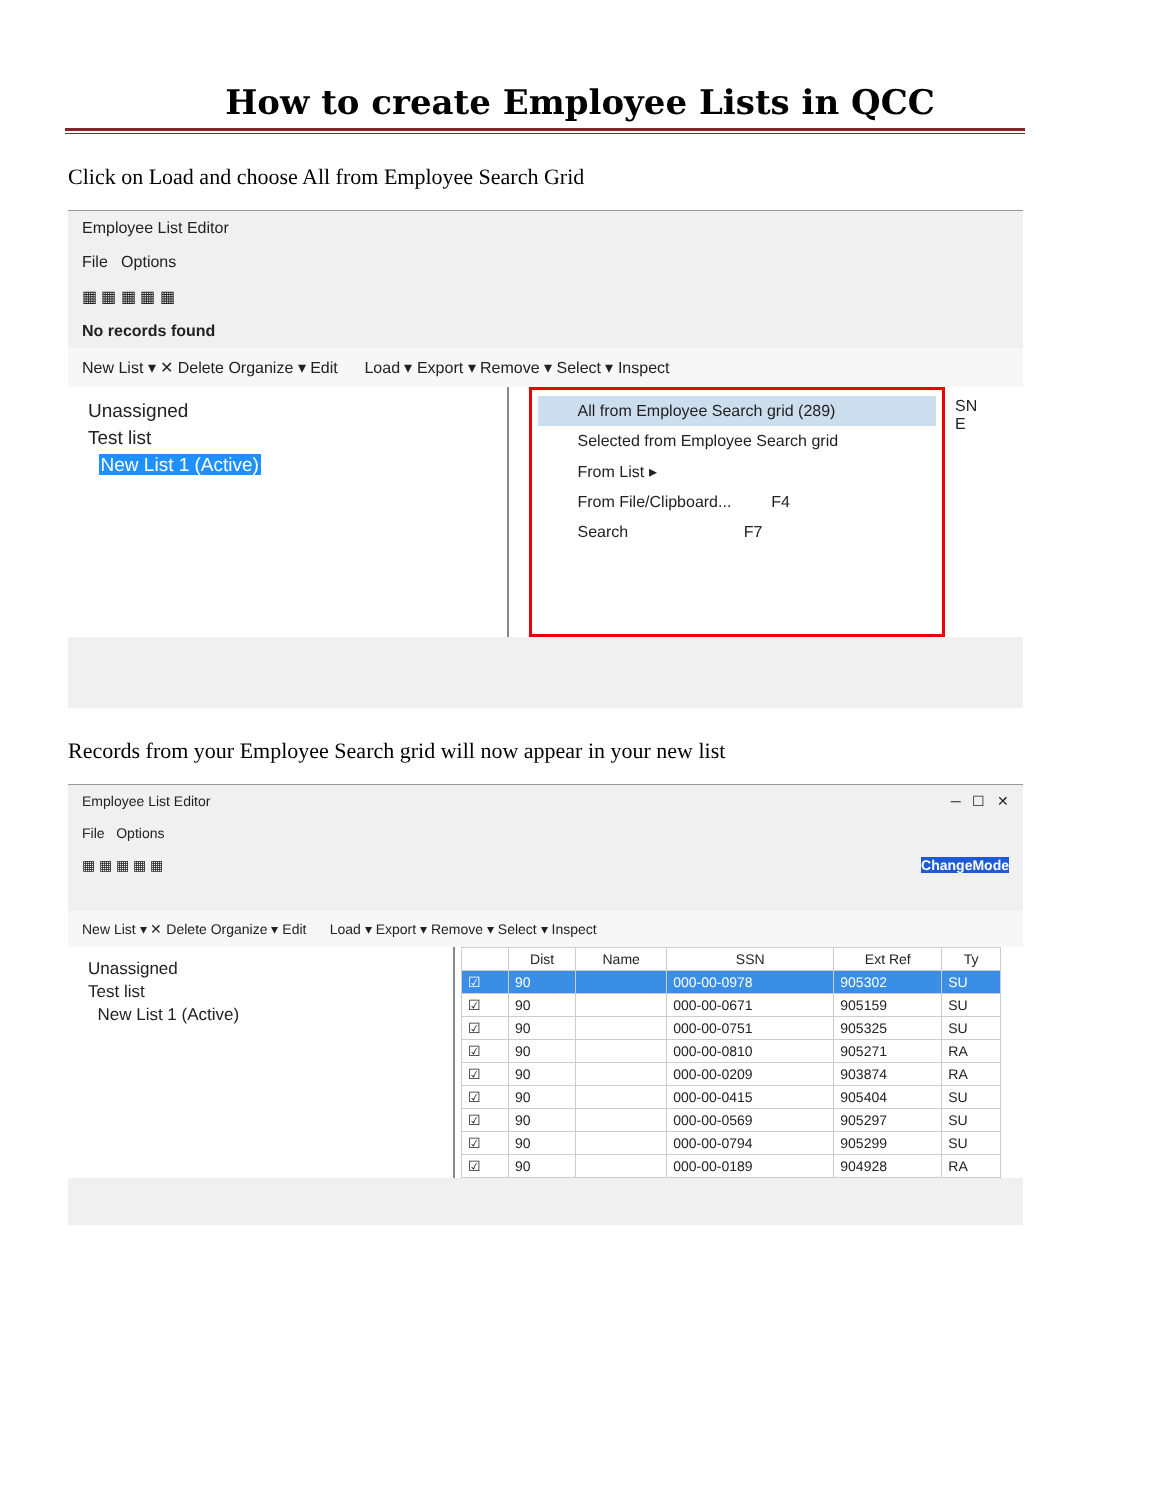How to create Employee Lists in QCC
Click on Load and choose All from Employee Search Grid
Employee List Editor
File Options
▦ ▦ ▦ ▦ ▦
No records found
New List ▾ ✕ Delete Organize ▾ Edit Load ▾ Export ▾ Remove ▾ Select ▾ Inspect
Unassigned
Test list
New List 1 (Active)
All from Employee Search grid (289)
Selected from Employee Search grid
From List ▸
From File/Clipboard... F4
Search F7
SN E
Records from your Employee Search grid will now appear in your new list
Employee List Editor ─ ☐ ✕
File Options
▦ ▦ ▦ ▦ ▦ ChangeMode
New List ▾ ✕ Delete Organize ▾ Edit Load ▾ Export ▾ Remove ▾ Select ▾ Inspect
Unassigned
Test list
New List 1 (Active)
| | Dist | Name | SSN | Ext Ref | Ty |
| --- | --- | --- | --- | --- | --- |
| ☑ | 90 | | 000-00-0978 | 905302 | SU |
| ☑ | 90 | | 000-00-0671 | 905159 | SU |
| ☑ | 90 | | 000-00-0751 | 905325 | SU |
| ☑ | 90 | | 000-00-0810 | 905271 | RA |
| ☑ | 90 | | 000-00-0209 | 903874 | RA |
| ☑ | 90 | | 000-00-0415 | 905404 | SU |
| ☑ | 90 | | 000-00-0569 | 905297 | SU |
| ☑ | 90 | | 000-00-0794 | 905299 | SU |
| ☑ | 90 | | 000-00-0189 | 904928 | RA |